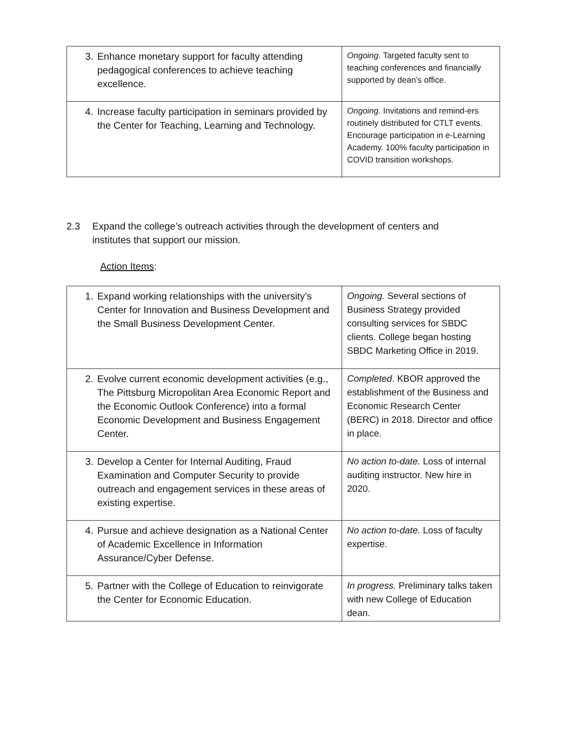| 3. Enhance monetary support for faculty attending pedagogical conferences to achieve teaching excellence. | Ongoing. Targeted faculty sent to teaching conferences and financially supported by dean’s office. |
| 4. Increase faculty participation in seminars provided by the Center for Teaching, Learning and Technology. | Ongoing. Invitations and remind-ers routinely distributed for CTLT events. Encourage participation in e-Learning Academy. 100% faculty participation in COVID transition workshops. |
2.3 Expand the college’s outreach activities through the development of centers and institutes that support our mission.
Action Items:
| 1. Expand working relationships with the university’s Center for Innovation and Business Development and the Small Business Development Center. | Ongoing. Several sections of Business Strategy provided consulting services for SBDC clients. College began hosting SBDC Marketing Office in 2019. |
| 2. Evolve current economic development activities (e.g., The Pittsburg Micropolitan Area Economic Report and the Economic Outlook Conference) into a formal Economic Development and Business Engagement Center. | Completed . KBOR approved the establishment of the Business and Economic Research Center (BERC) in 2018. Director and office in place. |
| 3. Develop a Center for Internal Auditing, Fraud Examination and Computer Security to provide outreach and engagement services in these areas of existing expertise. | No action to-date. Loss of internal auditing instructor. New hire in 2020. |
| 4. Pursue and achieve designation as a National Center of Academic Excellence in Information Assurance/Cyber Defense. | No action to-date. Loss of faculty expertise. |
| 5. Partner with the College of Education to reinvigorate the Center for Economic Education. | In progress. Preliminary talks taken with new College of Education dean. |